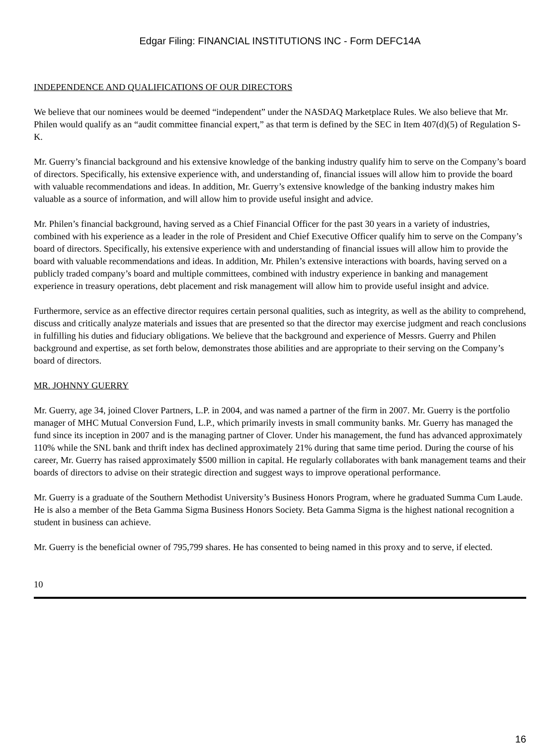Edgar Filing: FINANCIAL INSTITUTIONS INC - Form DEFC14A
INDEPENDENCE AND QUALIFICATIONS OF OUR DIRECTORS
We believe that our nominees would be deemed “independent” under the NASDAQ Marketplace Rules. We also believe that Mr. Philen would qualify as an “audit committee financial expert,” as that term is defined by the SEC in Item 407(d)(5) of Regulation S-K.
Mr. Guerry’s financial background and his extensive knowledge of the banking industry qualify him to serve on the Company’s board of directors. Specifically, his extensive experience with, and understanding of, financial issues will allow him to provide the board with valuable recommendations and ideas. In addition, Mr. Guerry’s extensive knowledge of the banking industry makes him valuable as a source of information, and will allow him to provide useful insight and advice.
Mr. Philen’s financial background, having served as a Chief Financial Officer for the past 30 years in a variety of industries, combined with his experience as a leader in the role of President and Chief Executive Officer qualify him to serve on the Company’s board of directors. Specifically, his extensive experience with and understanding of financial issues will allow him to provide the board with valuable recommendations and ideas. In addition, Mr. Philen’s extensive interactions with boards, having served on a publicly traded company’s board and multiple committees, combined with industry experience in banking and management experience in treasury operations, debt placement and risk management will allow him to provide useful insight and advice.
Furthermore, service as an effective director requires certain personal qualities, such as integrity, as well as the ability to comprehend, discuss and critically analyze materials and issues that are presented so that the director may exercise judgment and reach conclusions in fulfilling his duties and fiduciary obligations. We believe that the background and experience of Messrs. Guerry and Philen background and expertise, as set forth below, demonstrates those abilities and are appropriate to their serving on the Company’s board of directors.
MR. JOHNNY GUERRY
Mr. Guerry, age 34, joined Clover Partners, L.P. in 2004, and was named a partner of the firm in 2007. Mr. Guerry is the portfolio manager of MHC Mutual Conversion Fund, L.P., which primarily invests in small community banks. Mr. Guerry has managed the fund since its inception in 2007 and is the managing partner of Clover. Under his management, the fund has advanced approximately 110% while the SNL bank and thrift index has declined approximately 21% during that same time period. During the course of his career, Mr. Guerry has raised approximately $500 million in capital. He regularly collaborates with bank management teams and their boards of directors to advise on their strategic direction and suggest ways to improve operational performance.
Mr. Guerry is a graduate of the Southern Methodist University’s Business Honors Program, where he graduated Summa Cum Laude. He is also a member of the Beta Gamma Sigma Business Honors Society. Beta Gamma Sigma is the highest national recognition a student in business can achieve.
Mr. Guerry is the beneficial owner of 795,799 shares. He has consented to being named in this proxy and to serve, if elected.
10
16